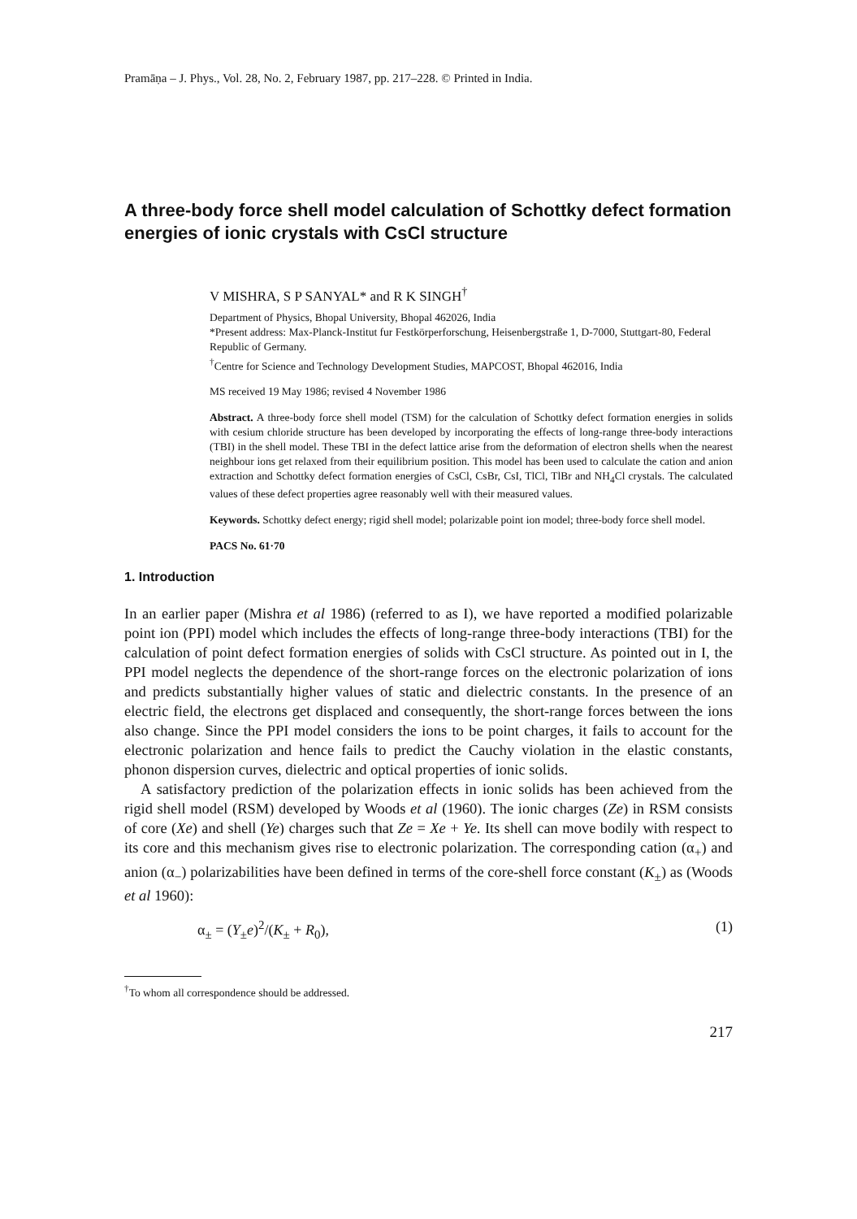Pramāṇa – J. Phys., Vol. 28, No. 2, February 1987, pp. 217–228. © Printed in India.
A three-body force shell model calculation of Schottky defect formation energies of ionic crystals with CsCl structure
V MISHRA, S P SANYAL* and R K SINGH<sup>†</sup>
Department of Physics, Bhopal University, Bhopal 462026, India
*Present address: Max-Planck-Institut fur Festkörperforschung, Heisenbergstraße 1, D-7000, Stuttgart-80, Federal Republic of Germany.
<sup>†</sup> Centre for Science and Technology Development Studies, MAPCOST, Bhopal 462016, India
MS received 19 May 1986; revised 4 November 1986
Abstract. A three-body force shell model (TSM) for the calculation of Schottky defect formation energies in solids with cesium chloride structure has been developed by incorporating the effects of long-range three-body interactions (TBI) in the shell model. These TBI in the defect lattice arise from the deformation of electron shells when the nearest neighbour ions get relaxed from their equilibrium position. This model has been used to calculate the cation and anion extraction and Schottky defect formation energies of CsCl, CsBr, CsI, TlCl, TlBr and NH<sub>4</sub>Cl crystals. The calculated values of these defect properties agree reasonably well with their measured values.
Keywords. Schottky defect energy; rigid shell model; polarizable point ion model; three-body force shell model.
PACS No. 61·70
1. Introduction
In an earlier paper (Mishra et al 1986) (referred to as I), we have reported a modified polarizable point ion (PPI) model which includes the effects of long-range three-body interactions (TBI) for the calculation of point defect formation energies of solids with CsCl structure. As pointed out in I, the PPI model neglects the dependence of the short-range forces on the electronic polarization of ions and predicts substantially higher values of static and dielectric constants. In the presence of an electric field, the electrons get displaced and consequently, the short-range forces between the ions also change. Since the PPI model considers the ions to be point charges, it fails to account for the electronic polarization and hence fails to predict the Cauchy violation in the elastic constants, phonon dispersion curves, dielectric and optical properties of ionic solids.
A satisfactory prediction of the polarization effects in ionic solids has been achieved from the rigid shell model (RSM) developed by Woods et al (1960). The ionic charges (Ze) in RSM consists of core (Xe) and shell (Ye) charges such that Ze = Xe + Ye. Its shell can move bodily with respect to its core and this mechanism gives rise to electronic polarization. The corresponding cation (α<sub>+</sub>) and anion (α<sub>−</sub>) polarizabilities have been defined in terms of the core-shell force constant (K<sub>±</sub>) as (Woods et al 1960):
α<sub>±</sub> = (Y<sub>±</sub>e)<sup>2</sup>/(K<sub>±</sub> + R<sub>0</sub>), (1)
<sup>†</sup> To whom all correspondence should be addressed.
217